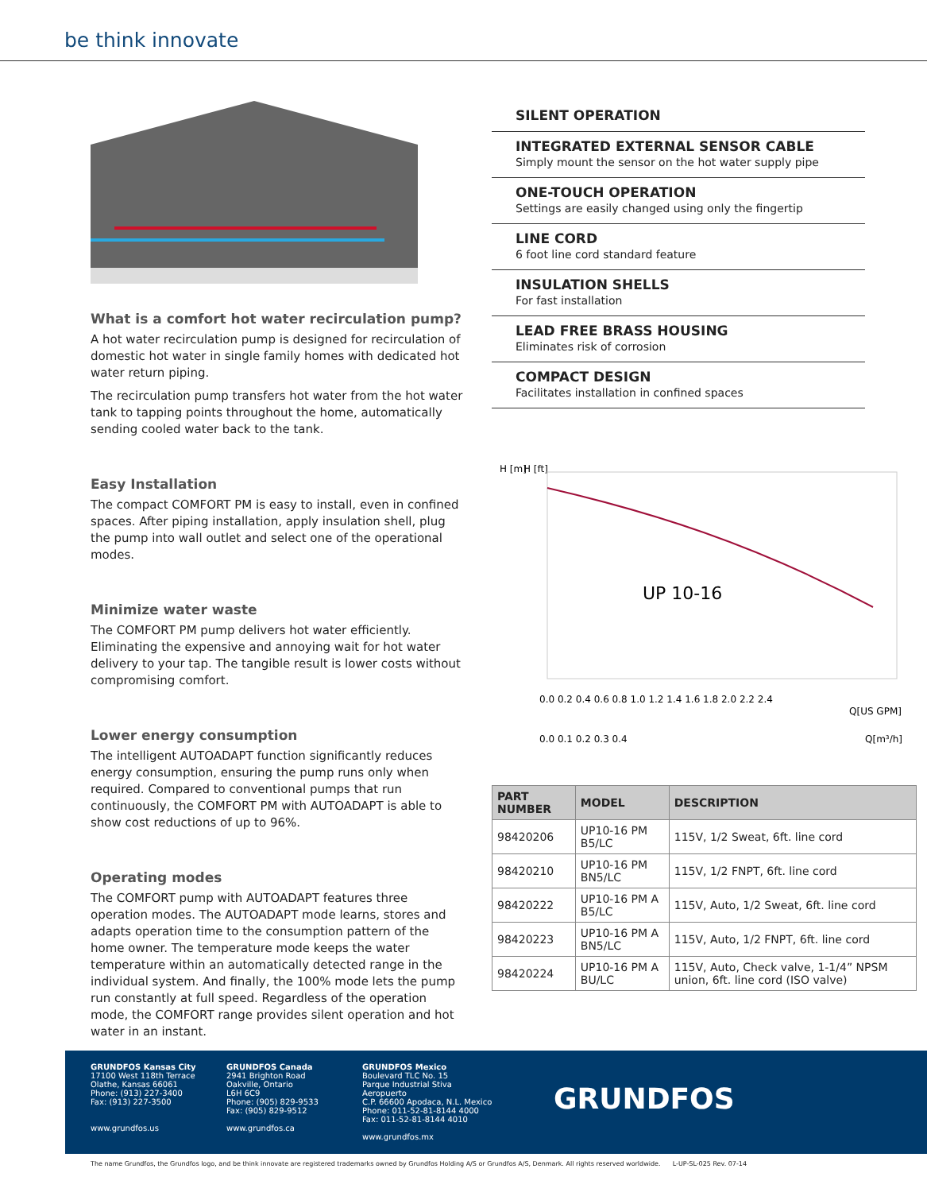be think innovate
What is a comfort hot water recirculation pump?
A hot water recirculation pump is designed for recirculation of domestic hot water in single family homes with dedicated hot water return piping.
The recirculation pump transfers hot water from the hot water tank to tapping points throughout the home, automatically sending cooled water back to the tank.
Easy Installation
The compact COMFORT PM is easy to install, even in confined spaces. After piping installation, apply insulation shell, plug the pump into wall outlet and select one of the operational modes.
Minimize water waste
The COMFORT PM pump delivers hot water efficiently. Eliminating the expensive and annoying wait for hot water delivery to your tap. The tangible result is lower costs without compromising comfort.
Lower energy consumption
The intelligent AUTOADAPT function significantly reduces energy consumption, ensuring the pump runs only when required. Compared to conventional pumps that run continuously, the COMFORT PM with AUTOADAPT is able to show cost reductions of up to 96%.
Operating modes
The COMFORT pump with AUTOADAPT features three operation modes. The AUTOADAPT mode learns, stores and adapts operation time to the consumption pattern of the home owner. The temperature mode keeps the water temperature within an automatically detected range in the individual system. And finally, the 100% mode lets the pump run constantly at full speed. Regardless of the operation mode, the COMFORT range provides silent operation and hot water in an instant.
SILENT OPERATION
INTEGRATED EXTERNAL SENSOR CABLE
Simply mount the sensor on the hot water supply pipe
ONE-TOUCH OPERATION
Settings are easily changed using only the fingertip
LINE CORD
6 foot line cord standard feature
INSULATION SHELLS
For fast installation
LEAD FREE BRASS HOUSING
Eliminates risk of corrosion
COMPACT DESIGN
Facilitates installation in confined spaces
H [m]
H [ft]
UP 10-16
0.0 0.2 0.4 0.6 0.8 1.0 1.2 1.4 1.6 1.8 2.0 2.2 2.4
Q[US GPM]
0.0 0.1 0.2 0.3 0.4
Q[m³/h]
| PART NUMBER | MODEL | DESCRIPTION |
| --- | --- | --- |
| 98420206 | UP10-16 PM B5/LC | 115V, 1/2 Sweat, 6ft. line cord |
| 98420210 | UP10-16 PM BN5/LC | 115V, 1/2 FNPT, 6ft. line cord |
| 98420222 | UP10-16 PM A B5/LC | 115V, Auto, 1/2 Sweat, 6ft. line cord |
| 98420223 | UP10-16 PM A BN5/LC | 115V, Auto, 1/2 FNPT, 6ft. line cord |
| 98420224 | UP10-16 PM A BU/LC | 115V, Auto, Check valve, 1-1/4” NPSM union, 6ft. line cord (ISO valve) |
GRUNDFOS Kansas City
17100 West 118th Terrace
Olathe, Kansas 66061
Phone: (913) 227-3400
Fax: (913) 227-3500
www.grundfos.us
GRUNDFOS Canada
2941 Brighton Road
Oakville, Ontario
L6H 6C9
Phone: (905) 829-9533
Fax: (905) 829-9512
www.grundfos.ca
GRUNDFOS Mexico
Boulevard TLC No. 15
Parque Industrial Stiva Aeropuerto
C.P. 66600 Apodaca, N.L. Mexico
Phone: 011-52-81-8144 4000
Fax: 011-52-81-8144 4010
www.grundfos.mx
GRUNDFOS
The name Grundfos, the Grundfos logo, and be think innovate are registered trademarks owned by Grundfos Holding A/S or Grundfos A/S, Denmark. All rights reserved worldwide. L-UP-SL-025 Rev. 07-14